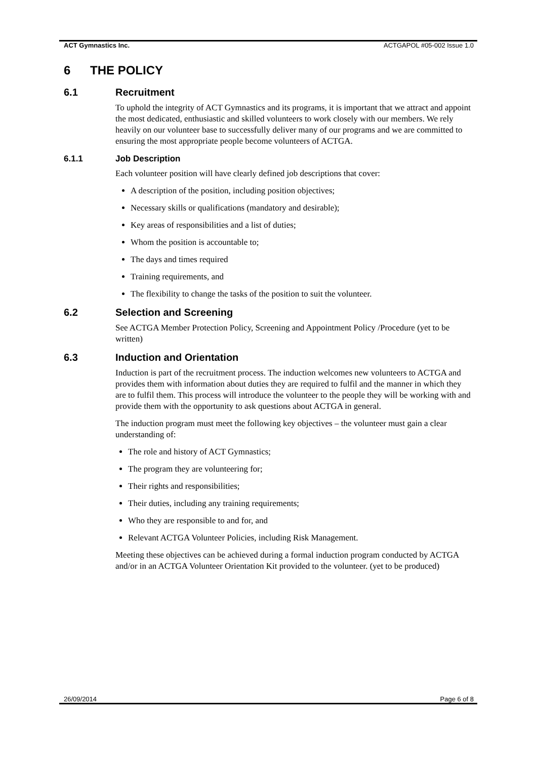ACT Gymnastics Inc. ACTGAPOL #05-002 Issue 1.0
6 THE POLICY
6.1 Recruitment
To uphold the integrity of ACT Gymnastics and its programs, it is important that we attract and appoint the most dedicated, enthusiastic and skilled volunteers to work closely with our members. We rely heavily on our volunteer base to successfully deliver many of our programs and we are committed to ensuring the most appropriate people become volunteers of ACTGA.
6.1.1 Job Description
Each volunteer position will have clearly defined job descriptions that cover:
A description of the position, including position objectives;
Necessary skills or qualifications (mandatory and desirable);
Key areas of responsibilities and a list of duties;
Whom the position is accountable to;
The days and times required
Training requirements, and
The flexibility to change the tasks of the position to suit the volunteer.
6.2 Selection and Screening
See ACTGA Member Protection Policy, Screening and Appointment Policy /Procedure (yet to be written)
6.3 Induction and Orientation
Induction is part of the recruitment process. The induction welcomes new volunteers to ACTGA and provides them with information about duties they are required to fulfil and the manner in which they are to fulfil them. This process will introduce the volunteer to the people they will be working with and provide them with the opportunity to ask questions about ACTGA in general.
The induction program must meet the following key objectives – the volunteer must gain a clear understanding of:
The role and history of ACT Gymnastics;
The program they are volunteering for;
Their rights and responsibilities;
Their duties, including any training requirements;
Who they are responsible to and for, and
Relevant ACTGA Volunteer Policies, including Risk Management.
Meeting these objectives can be achieved during a formal induction program conducted by ACTGA and/or in an ACTGA Volunteer Orientation Kit provided to the volunteer. (yet to be produced)
26/09/2014 Page 6 of 8